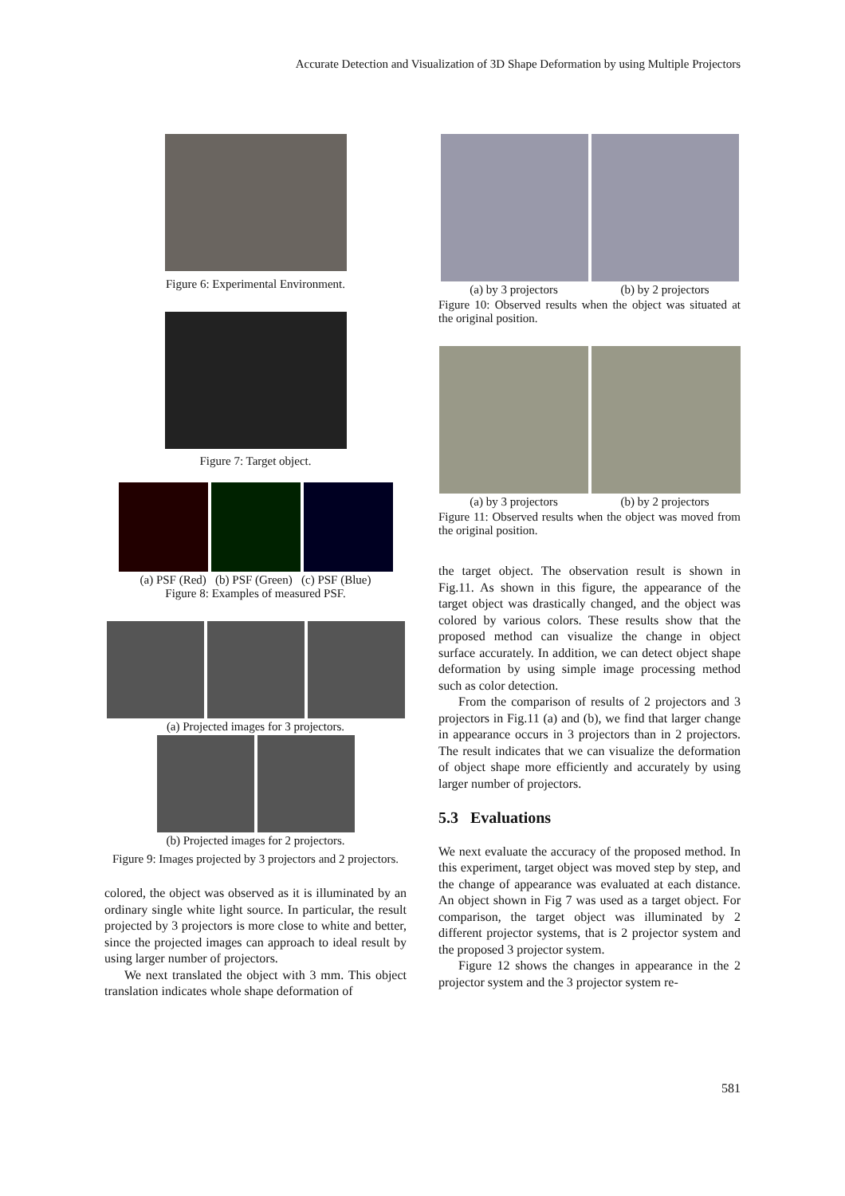Accurate Detection and Visualization of 3D Shape Deformation by using Multiple Projectors
Figure 6: Experimental Environment.
Figure 7: Target object.
(a) PSF (Red) (b) PSF (Green) (c) PSF (Blue)
Figure 8: Examples of measured PSF.
(a) Projected images for 3 projectors.
(b) Projected images for 2 projectors.
Figure 9: Images projected by 3 projectors and 2 projectors.
colored, the object was observed as it is illuminated by an ordinary single white light source. In particular, the result projected by 3 projectors is more close to white and better, since the projected images can approach to ideal result by using larger number of projectors.
We next translated the object with 3 mm. This object translation indicates whole shape deformation of
(a) by 3 projectors (b) by 2 projectors
Figure 10: Observed results when the object was situated at the original position.
(a) by 3 projectors (b) by 2 projectors
Figure 11: Observed results when the object was moved from the original position.
the target object. The observation result is shown in Fig.11. As shown in this figure, the appearance of the target object was drastically changed, and the object was colored by various colors. These results show that the proposed method can visualize the change in object surface accurately. In addition, we can detect object shape deformation by using simple image processing method such as color detection.
From the comparison of results of 2 projectors and 3 projectors in Fig.11 (a) and (b), we find that larger change in appearance occurs in 3 projectors than in 2 projectors. The result indicates that we can visualize the deformation of object shape more efficiently and accurately by using larger number of projectors.
5.3 Evaluations
We next evaluate the accuracy of the proposed method. In this experiment, target object was moved step by step, and the change of appearance was evaluated at each distance. An object shown in Fig 7 was used as a target object. For comparison, the target object was illuminated by 2 different projector systems, that is 2 projector system and the proposed 3 projector system.
Figure 12 shows the changes in appearance in the 2 projector system and the 3 projector system re-
581